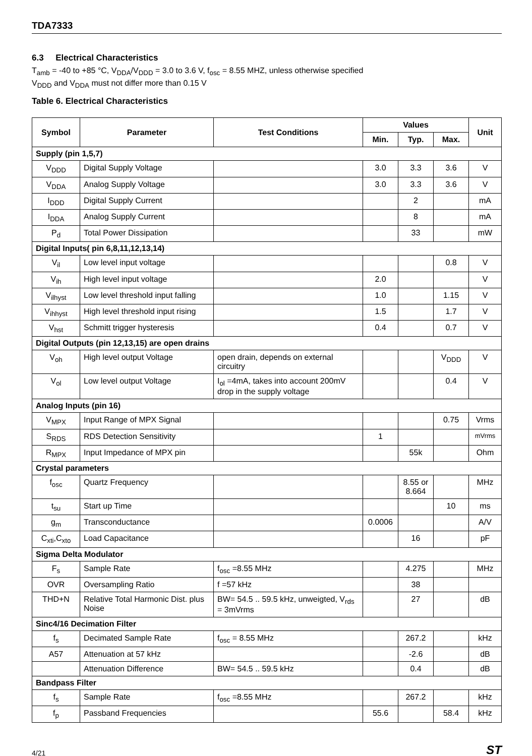TDA7333
6.3 Electrical Characteristics
T<sub>amb</sub> = -40 to +85 °C, V<sub>DDA</sub>/V<sub>DDD</sub> = 3.0 to 3.6 V, f<sub>osc</sub> = 8.55 MHZ, unless otherwise specified
V<sub>DDD</sub> and V<sub>DDA</sub> must not differ more than 0.15 V
Table 6. Electrical Characteristics
| Symbol | Parameter | Test Conditions | Values | | | Unit |
| --- | --- | --- | --- | --- | --- | --- |
| | | | Min. | Typ. | Max. | |
| Supply (pin 1,5,7) | | | | | | |
| V<sub>DDD</sub> | Digital Supply Voltage | | 3.0 | 3.3 | 3.6 | V |
| V<sub>DDA</sub> | Analog Supply Voltage | | 3.0 | 3.3 | 3.6 | V |
| I<sub>DDD</sub> | Digital Supply Current | | | 2 | | mA |
| I<sub>DDA</sub> | Analog Supply Current | | | 8 | | mA |
| P<sub>d</sub> | Total Power Dissipation | | | 33 | | mW |
| Digital Inputs( pin 6,8,11,12,13,14) | | | | | | |
| V<sub>il</sub> | Low level input voltage | | | | 0.8 | V |
| V<sub>ih</sub> | High level input voltage | | 2.0 | | | V |
| V<sub>ilhyst</sub> | Low level threshold input falling | | 1.0 | | 1.15 | V |
| V<sub>ihhyst</sub> | High level threshold input rising | | 1.5 | | 1.7 | V |
| V<sub>hst</sub> | Schmitt trigger hysteresis | | 0.4 | | 0.7 | V |
| Digital Outputs (pin 12,13,15) are open drains | | | | | | |
| V<sub>oh</sub> | High level output Voltage | open drain, depends on external circuitry | | | V<sub>DDD</sub> | V |
| V<sub>ol</sub> | Low level output Voltage | I<sub>ol</sub> =4mA, takes into account 200mV drop in the supply voltage | | | 0.4 | V |
| Analog Inputs (pin 16) | | | | | | |
| V<sub>MPX</sub> | Input Range of MPX Signal | | | | 0.75 | Vrms |
| S<sub>RDS</sub> | RDS Detection Sensitivity | | 1 | | | mVrms |
| R<sub>MPX</sub> | Input Impedance of MPX pin | | | 55k | | Ohm |
| Crystal parameters | | | | | | |
| f<sub>osc</sub> | Quartz Frequency | | | 8.55 or 8.664 | | MHz |
| t<sub>su</sub> | Start up Time | | | | 10 | ms |
| g<sub>m</sub> | Transconductance | | 0.0006 | | | A/V |
| C<sub>xti</sub>,C<sub>xto</sub> | Load Capacitance | | | 16 | | pF |
| Sigma Delta Modulator | | | | | | |
| F<sub>s</sub> | Sample Rate | f<sub>osc</sub> =8.55 MHz | | 4.275 | | MHz |
| OVR | Oversampling Ratio | f =57 kHz | | 38 | | |
| THD+N | Relative Total Harmonic Dist. plus Noise | BW= 54.5 .. 59.5 kHz, unweigted, V<sub>rds</sub> = 3mVrms | | 27 | | dB |
| Sinc4/16 Decimation Filter | | | | | | |
| f<sub>s</sub> | Decimated Sample Rate | f<sub>osc</sub> = 8.55 MHz | | 267.2 | | kHz |
| A57 | Attenuation at 57 kHz | | | -2.6 | | dB |
| | Attenuation Difference | BW= 54.5 .. 59.5 kHz | | 0.4 | | dB |
| Bandpass Filter | | | | | | |
| f<sub>s</sub> | Sample Rate | f<sub>osc</sub> =8.55 MHz | | 267.2 | | kHz |
| f<sub>p</sub> | Passband Frequencies | | 55.6 | | 58.4 | kHz |
4/21 ST